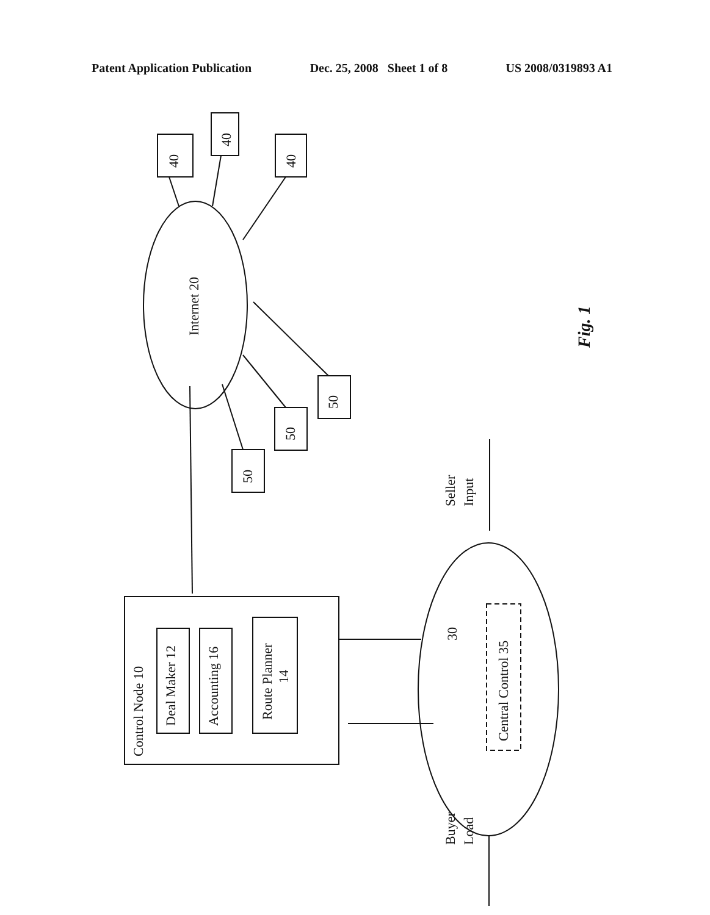Patent Application Publication Dec. 25, 2008 Sheet 1 of 8 US 2008/0319893 A1
40
40
40
Internet 20
50
50
50
Control Node 10
Deal Maker 12
Accounting 16
Route Planner
14
30
Central Control 35
Seller
Input
Buyer
Load
Fig. 1